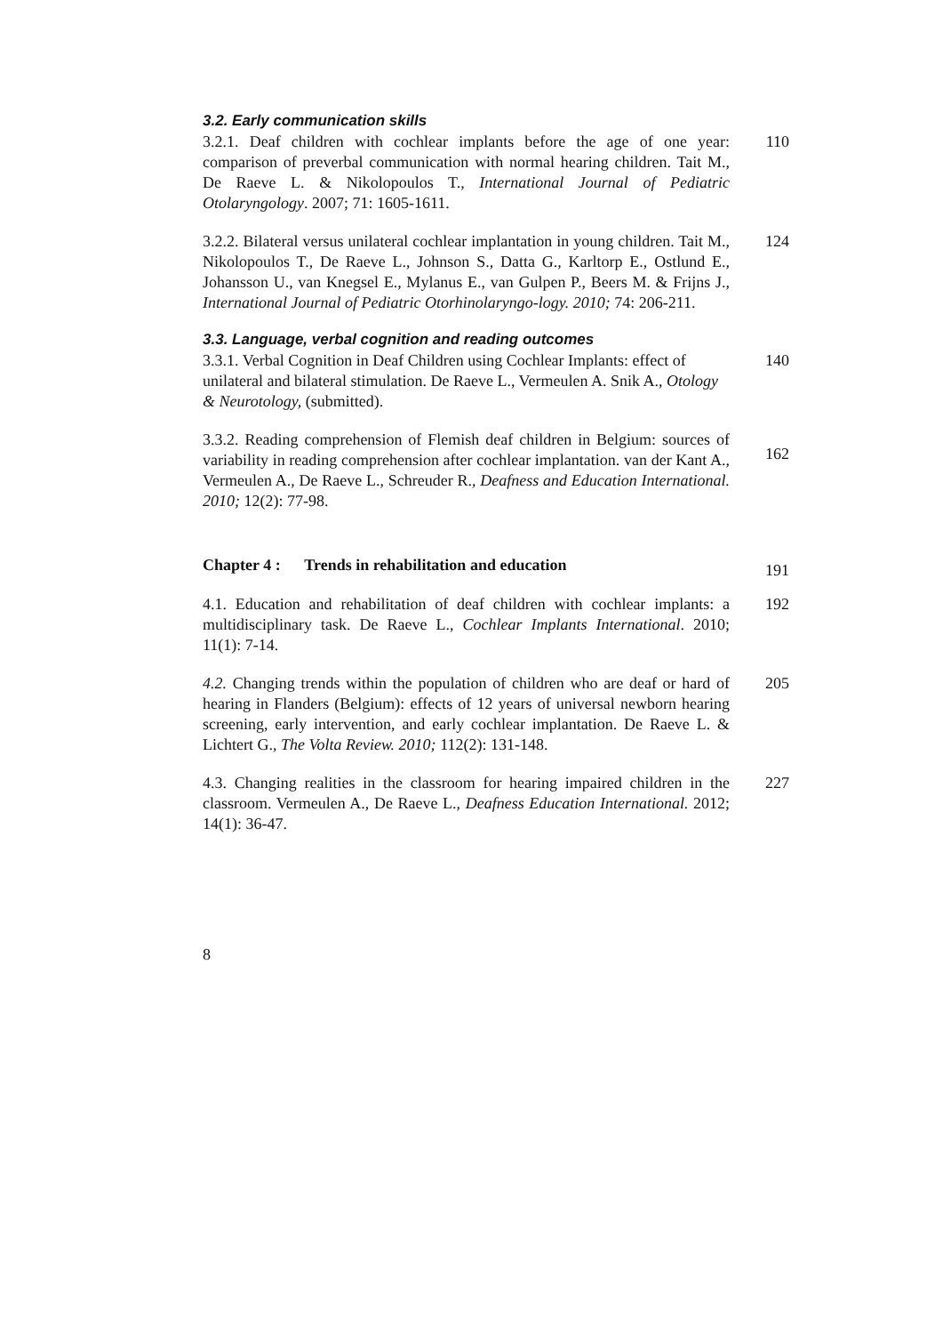3.2. Early communication skills
3.2.1. Deaf children with cochlear implants before the age of one year: comparison of preverbal communication with normal hearing children. Tait M., De Raeve L. & Nikolopoulos T., International Journal of Pediatric Otolaryngology. 2007; 71: 1605-1611.
110
3.2.2. Bilateral versus unilateral cochlear implantation in young children. Tait M., Nikolopoulos T., De Raeve L., Johnson S., Datta G., Karltorp E., Ostlund E., Johansson U., van Knegsel E., Mylanus E., van Gulpen P., Beers M. & Frijns J., International Journal of Pediatric Otorhinolaryngo-logy. 2010; 74: 206-211.
124
3.3. Language, verbal cognition and reading outcomes
3.3.1. Verbal Cognition in Deaf Children using Cochlear Implants: effect of unilateral and bilateral stimulation. De Raeve L., Vermeulen A. Snik A., Otology & Neurotology, (submitted).
140
3.3.2. Reading comprehension of Flemish deaf children in Belgium: sources of variability in reading comprehension after cochlear implantation. van der Kant A., Vermeulen A., De Raeve L., Schreuder R., Deafness and Education International. 2010; 12(2): 77-98.
162
Chapter 4 : Trends in rehabilitation and education
191
4.1. Education and rehabilitation of deaf children with cochlear implants: a multidisciplinary task. De Raeve L., Cochlear Implants International. 2010; 11(1): 7-14.
192
4.2. Changing trends within the population of children who are deaf or hard of hearing in Flanders (Belgium): effects of 12 years of universal newborn hearing screening, early intervention, and early cochlear implantation. De Raeve L. & Lichtert G., The Volta Review. 2010; 112(2): 131-148.
205
4.3. Changing realities in the classroom for hearing impaired children in the classroom. Vermeulen A., De Raeve L., Deafness Education International. 2012; 14(1): 36-47.
227
8